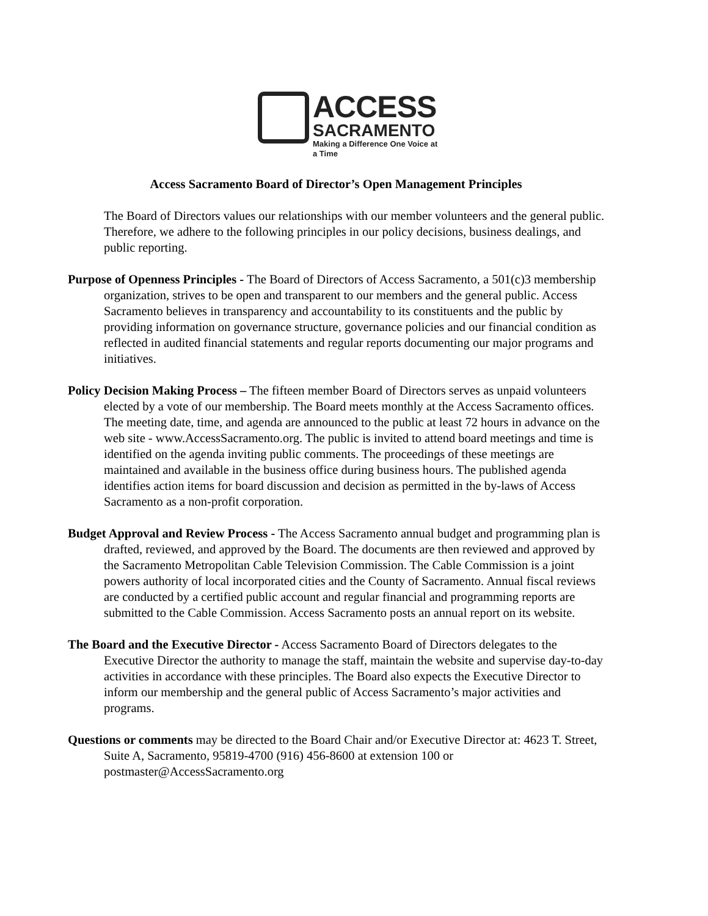ACCESS
SACRAMENTO
Making a Difference One Voice at a Time
Access Sacramento Board of Director’s Open Management Principles
The Board of Directors values our relationships with our member volunteers and the general public. Therefore, we adhere to the following principles in our policy decisions, business dealings, and public reporting.
Purpose of Openness Principles - The Board of Directors of Access Sacramento, a 501(c)3 membership organization, strives to be open and transparent to our members and the general public. Access Sacramento believes in transparency and accountability to its constituents and the public by providing information on governance structure, governance policies and our financial condition as reflected in audited financial statements and regular reports documenting our major programs and initiatives.
Policy Decision Making Process – The fifteen member Board of Directors serves as unpaid volunteers elected by a vote of our membership. The Board meets monthly at the Access Sacramento offices. The meeting date, time, and agenda are announced to the public at least 72 hours in advance on the web site - www.AccessSacramento.org. The public is invited to attend board meetings and time is identified on the agenda inviting public comments. The proceedings of these meetings are maintained and available in the business office during business hours. The published agenda identifies action items for board discussion and decision as permitted in the by-laws of Access Sacramento as a non-profit corporation.
Budget Approval and Review Process - The Access Sacramento annual budget and programming plan is drafted, reviewed, and approved by the Board. The documents are then reviewed and approved by the Sacramento Metropolitan Cable Television Commission. The Cable Commission is a joint powers authority of local incorporated cities and the County of Sacramento. Annual fiscal reviews are conducted by a certified public account and regular financial and programming reports are submitted to the Cable Commission. Access Sacramento posts an annual report on its website.
The Board and the Executive Director - Access Sacramento Board of Directors delegates to the Executive Director the authority to manage the staff, maintain the website and supervise day-to-day activities in accordance with these principles. The Board also expects the Executive Director to inform our membership and the general public of Access Sacramento’s major activities and programs.
Questions or comments may be directed to the Board Chair and/or Executive Director at: 4623 T. Street, Suite A, Sacramento, 95819-4700 (916) 456-8600 at extension 100 or postmaster@AccessSacramento.org